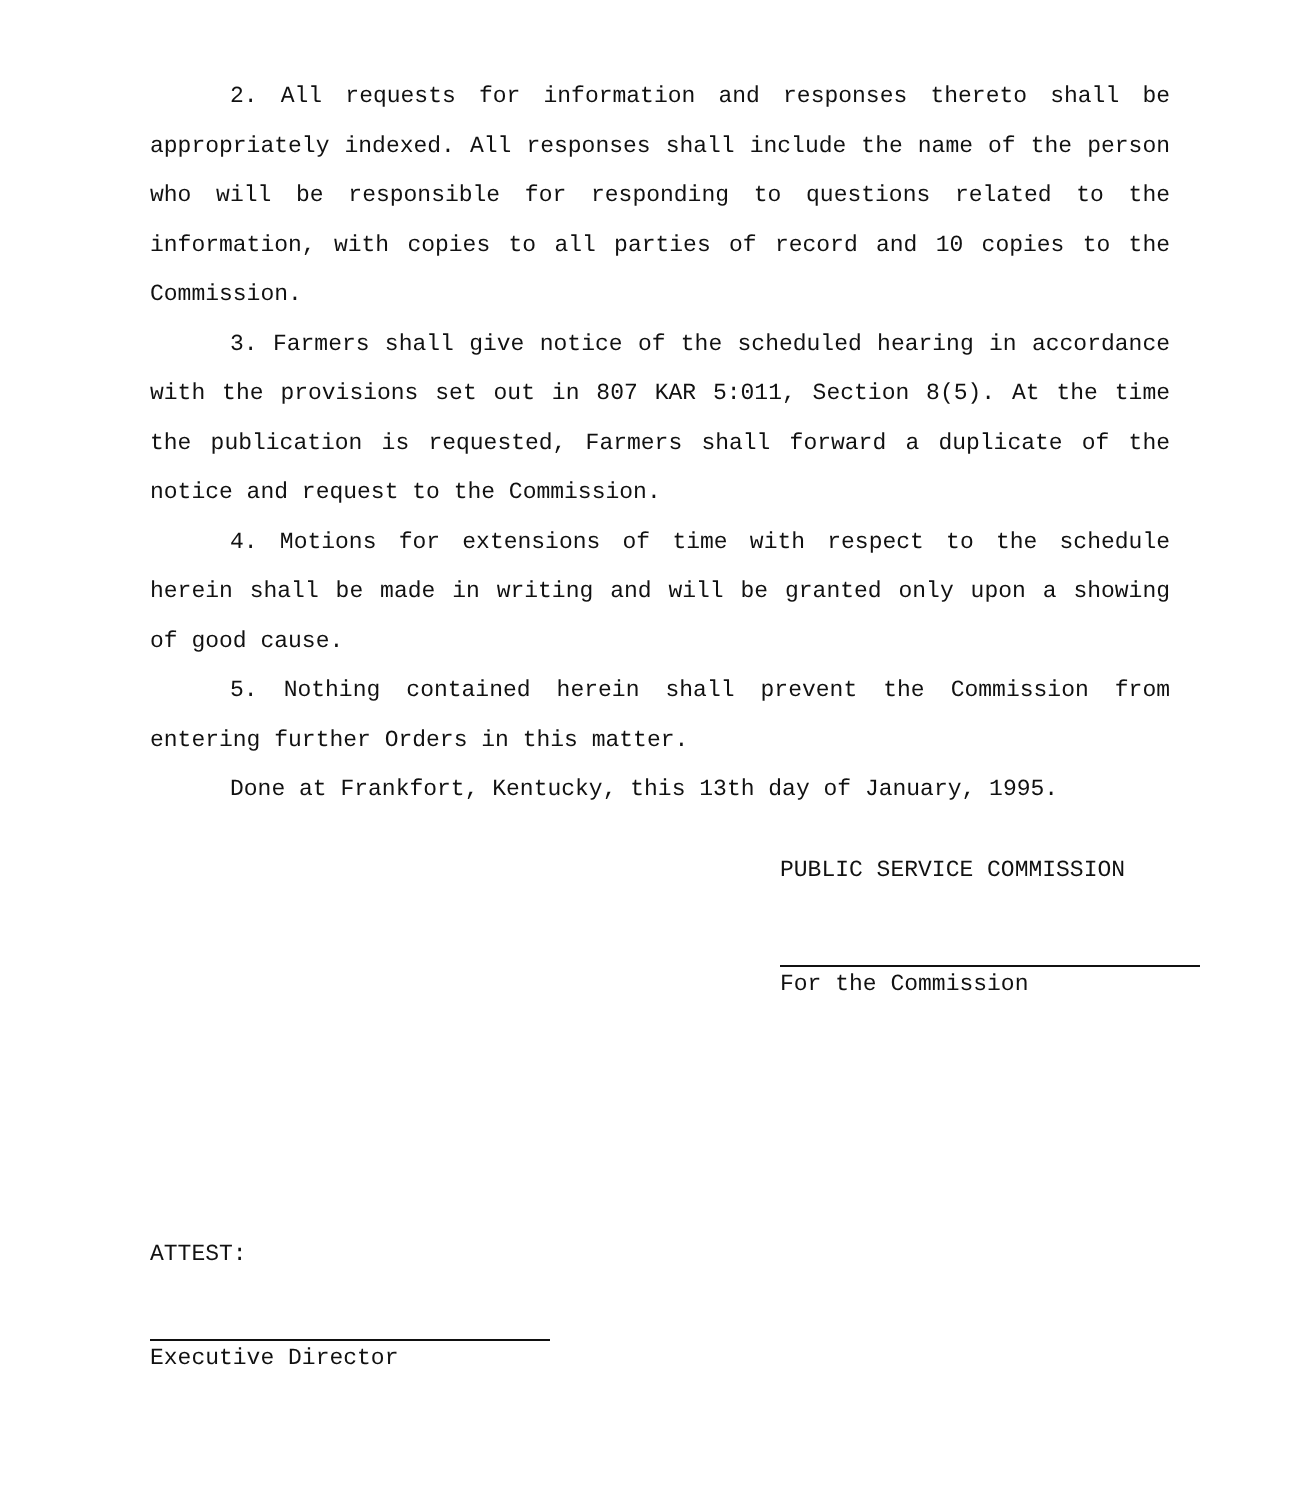2. All requests for information and responses thereto shall be appropriately indexed. All responses shall include the name of the person who will be responsible for responding to questions related to the information, with copies to all parties of record and 10 copies to the Commission.
3. Farmers shall give notice of the scheduled hearing in accordance with the provisions set out in 807 KAR 5:011, Section 8(5). At the time the publication is requested, Farmers shall forward a duplicate of the notice and request to the Commission.
4. Motions for extensions of time with respect to the schedule herein shall be made in writing and will be granted only upon a showing of good cause.
5. Nothing contained herein shall prevent the Commission from entering further Orders in this matter.
Done at Frankfort, Kentucky, this 13th day of January, 1995.
PUBLIC SERVICE COMMISSION
For the Commission
ATTEST:
Executive Director